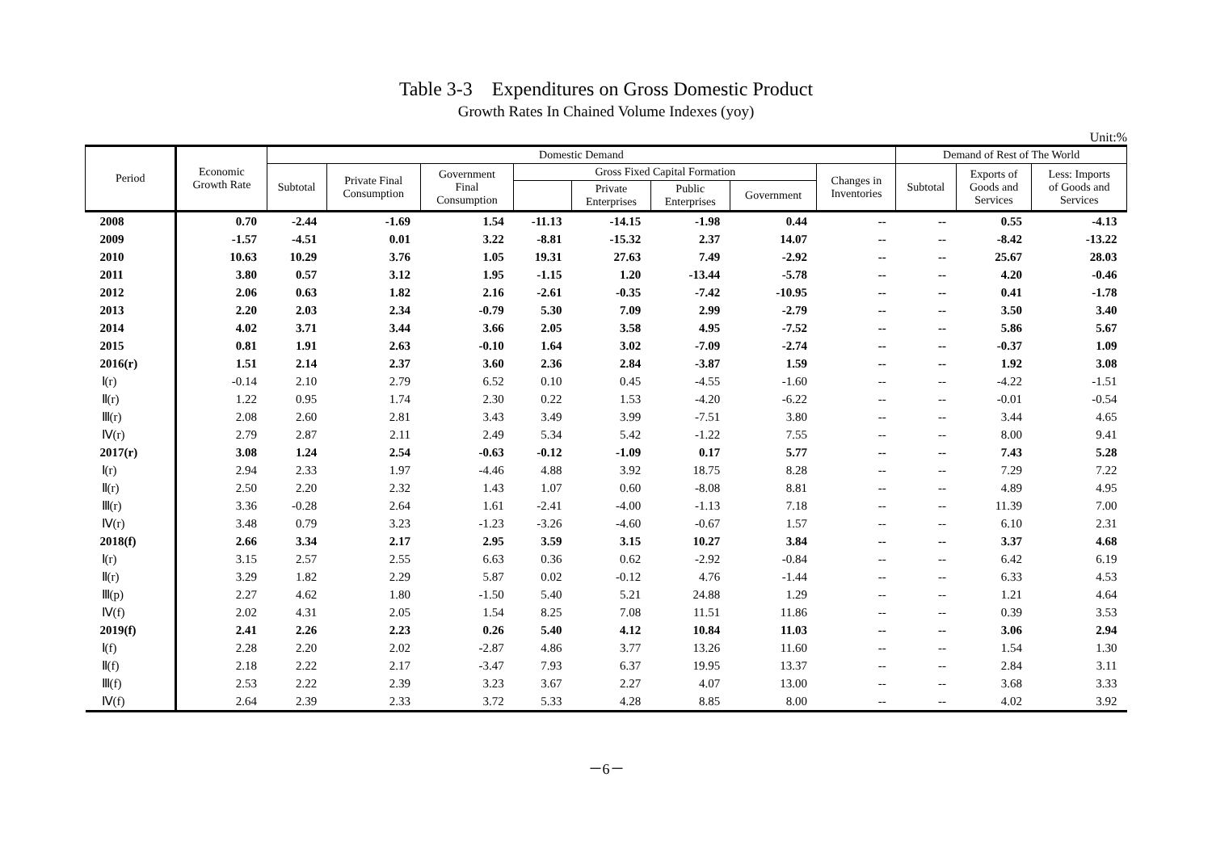Table 3-3　Expenditures on Gross Domestic Product
Growth Rates In Chained Volume Indexes (yoy)
Unit:%
| Period | Economic Growth Rate | Domestic Demand | | | | | | | | Demand of Rest of The World | | |
| --- | --- | --- | --- | --- | --- | --- | --- | --- | --- | --- | --- | --- |
| | | Subtotal | Private Final Consumption | Government Final Consumption | Gross Fixed Capital Formation | | | | Changes in Inventories | Subtotal | Exports of Goods and Services | Less: Imports of Goods and Services |
| | | | | | | Private Enterprises | Public Enterprises | Government | | | | |
| 2008 | 0.70 | -2.44 | -1.69 | 1.54 | -11.13 | -14.15 | -1.98 | 0.44 | -- | -- | 0.55 | -4.13 |
| 2009 | -1.57 | -4.51 | 0.01 | 3.22 | -8.81 | -15.32 | 2.37 | 14.07 | -- | -- | -8.42 | -13.22 |
| 2010 | 10.63 | 10.29 | 3.76 | 1.05 | 19.31 | 27.63 | 7.49 | -2.92 | -- | -- | 25.67 | 28.03 |
| 2011 | 3.80 | 0.57 | 3.12 | 1.95 | -1.15 | 1.20 | -13.44 | -5.78 | -- | -- | 4.20 | -0.46 |
| 2012 | 2.06 | 0.63 | 1.82 | 2.16 | -2.61 | -0.35 | -7.42 | -10.95 | -- | -- | 0.41 | -1.78 |
| 2013 | 2.20 | 2.03 | 2.34 | -0.79 | 5.30 | 7.09 | 2.99 | -2.79 | -- | -- | 3.50 | 3.40 |
| 2014 | 4.02 | 3.71 | 3.44 | 3.66 | 2.05 | 3.58 | 4.95 | -7.52 | -- | -- | 5.86 | 5.67 |
| 2015 | 0.81 | 1.91 | 2.63 | -0.10 | 1.64 | 3.02 | -7.09 | -2.74 | -- | -- | -0.37 | 1.09 |
| 2016(r) | 1.51 | 2.14 | 2.37 | 3.60 | 2.36 | 2.84 | -3.87 | 1.59 | -- | -- | 1.92 | 3.08 |
| Ⅰ(r) | -0.14 | 2.10 | 2.79 | 6.52 | 0.10 | 0.45 | -4.55 | -1.60 | -- | -- | -4.22 | -1.51 |
| Ⅱ(r) | 1.22 | 0.95 | 1.74 | 2.30 | 0.22 | 1.53 | -4.20 | -6.22 | -- | -- | -0.01 | -0.54 |
| Ⅲ(r) | 2.08 | 2.60 | 2.81 | 3.43 | 3.49 | 3.99 | -7.51 | 3.80 | -- | -- | 3.44 | 4.65 |
| Ⅳ(r) | 2.79 | 2.87 | 2.11 | 2.49 | 5.34 | 5.42 | -1.22 | 7.55 | -- | -- | 8.00 | 9.41 |
| 2017(r) | 3.08 | 1.24 | 2.54 | -0.63 | -0.12 | -1.09 | 0.17 | 5.77 | -- | -- | 7.43 | 5.28 |
| Ⅰ(r) | 2.94 | 2.33 | 1.97 | -4.46 | 4.88 | 3.92 | 18.75 | 8.28 | -- | -- | 7.29 | 7.22 |
| Ⅱ(r) | 2.50 | 2.20 | 2.32 | 1.43 | 1.07 | 0.60 | -8.08 | 8.81 | -- | -- | 4.89 | 4.95 |
| Ⅲ(r) | 3.36 | -0.28 | 2.64 | 1.61 | -2.41 | -4.00 | -1.13 | 7.18 | -- | -- | 11.39 | 7.00 |
| Ⅳ(r) | 3.48 | 0.79 | 3.23 | -1.23 | -3.26 | -4.60 | -0.67 | 1.57 | -- | -- | 6.10 | 2.31 |
| 2018(f) | 2.66 | 3.34 | 2.17 | 2.95 | 3.59 | 3.15 | 10.27 | 3.84 | -- | -- | 3.37 | 4.68 |
| Ⅰ(r) | 3.15 | 2.57 | 2.55 | 6.63 | 0.36 | 0.62 | -2.92 | -0.84 | -- | -- | 6.42 | 6.19 |
| Ⅱ(r) | 3.29 | 1.82 | 2.29 | 5.87 | 0.02 | -0.12 | 4.76 | -1.44 | -- | -- | 6.33 | 4.53 |
| Ⅲ(p) | 2.27 | 4.62 | 1.80 | -1.50 | 5.40 | 5.21 | 24.88 | 1.29 | -- | -- | 1.21 | 4.64 |
| Ⅳ(f) | 2.02 | 4.31 | 2.05 | 1.54 | 8.25 | 7.08 | 11.51 | 11.86 | -- | -- | 0.39 | 3.53 |
| 2019(f) | 2.41 | 2.26 | 2.23 | 0.26 | 5.40 | 4.12 | 10.84 | 11.03 | -- | -- | 3.06 | 2.94 |
| Ⅰ(f) | 2.28 | 2.20 | 2.02 | -2.87 | 4.86 | 3.77 | 13.26 | 11.60 | -- | -- | 1.54 | 1.30 |
| Ⅱ(f) | 2.18 | 2.22 | 2.17 | -3.47 | 7.93 | 6.37 | 19.95 | 13.37 | -- | -- | 2.84 | 3.11 |
| Ⅲ(f) | 2.53 | 2.22 | 2.39 | 3.23 | 3.67 | 2.27 | 4.07 | 13.00 | -- | -- | 3.68 | 3.33 |
| Ⅳ(f) | 2.64 | 2.39 | 2.33 | 3.72 | 5.33 | 4.28 | 8.85 | 8.00 | -- | -- | 4.02 | 3.92 |
－6－